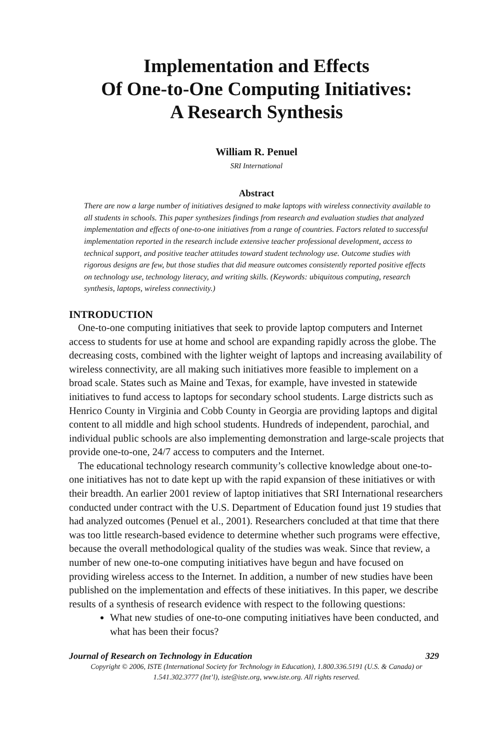Implementation and Effects
Of One-to-One Computing Initiatives:
A Research Synthesis
William R. Penuel
SRI International
Abstract
There are now a large number of initiatives designed to make laptops with wireless connectivity available to all students in schools. This paper synthesizes findings from research and evaluation studies that analyzed implementation and effects of one-to-one initiatives from a range of countries. Factors related to successful implementation reported in the research include extensive teacher professional development, access to technical support, and positive teacher attitudes toward student technology use. Outcome studies with rigorous designs are few, but those studies that did measure outcomes consistently reported positive effects on technology use, technology literacy, and writing skills. (Keywords: ubiquitous computing, research synthesis, laptops, wireless connectivity.)
INTRODUCTION
One-to-one computing initiatives that seek to provide laptop computers and Internet access to students for use at home and school are expanding rapidly across the globe. The decreasing costs, combined with the lighter weight of laptops and increasing availability of wireless connectivity, are all making such initiatives more feasible to implement on a broad scale. States such as Maine and Texas, for example, have invested in statewide initiatives to fund access to laptops for secondary school students. Large districts such as Henrico County in Virginia and Cobb County in Georgia are providing laptops and digital content to all middle and high school students. Hundreds of independent, parochial, and individual public schools are also implementing demonstration and large-scale projects that provide one-to-one, 24/7 access to computers and the Internet.
The educational technology research community’s collective knowledge about one-to-one initiatives has not to date kept up with the rapid expansion of these initiatives or with their breadth. An earlier 2001 review of laptop initiatives that SRI International researchers conducted under contract with the U.S. Department of Education found just 19 studies that had analyzed outcomes (Penuel et al., 2001). Researchers concluded at that time that there was too little research-based evidence to determine whether such programs were effective, because the overall methodological quality of the studies was weak. Since that review, a number of new one-to-one computing initiatives have begun and have focused on providing wireless access to the Internet. In addition, a number of new studies have been published on the implementation and effects of these initiatives. In this paper, we describe results of a synthesis of research evidence with respect to the following questions:
What new studies of one-to-one computing initiatives have been conducted, and what has been their focus?
Journal of Research on Technology in Education 329
Copyright © 2006, ISTE (International Society for Technology in Education), 1.800.336.5191 (U.S. & Canada) or
1.541.302.3777 (Int’l), iste@iste.org, www.iste.org. All rights reserved.